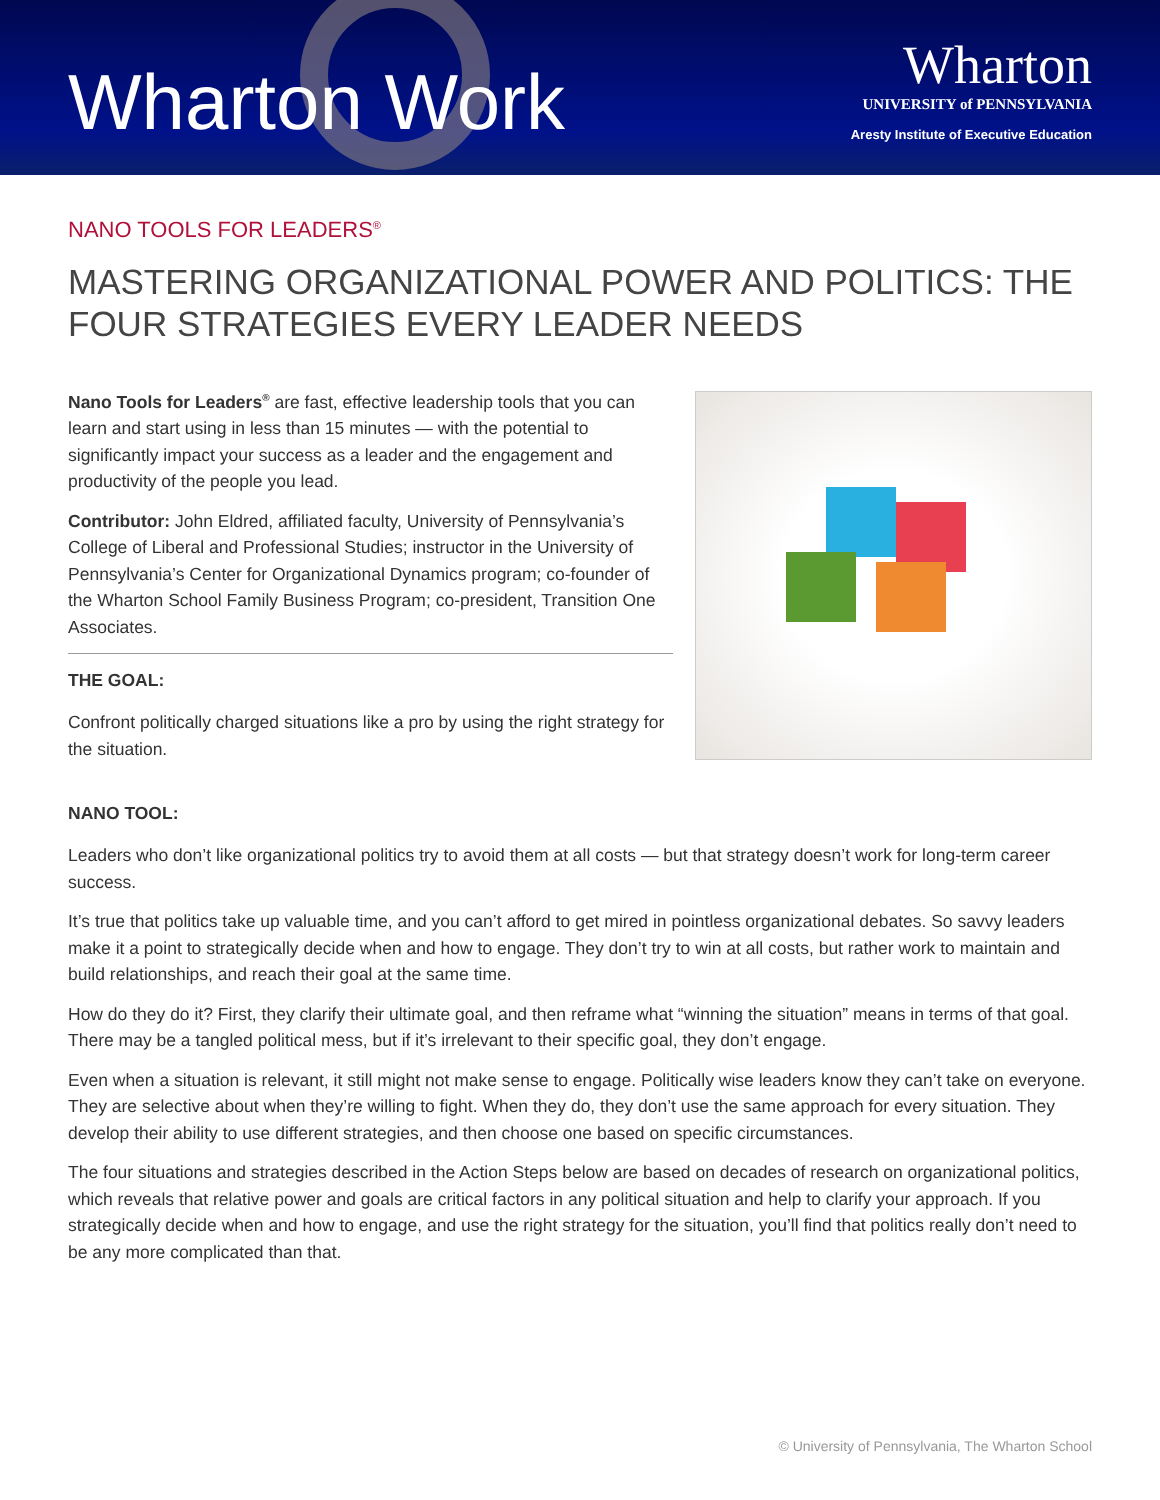Wharton Work
Wharton
UNIVERSITY of PENNSYLVANIA
Aresty Institute of Executive Education
NANO TOOLS FOR LEADERS<sup>®</sup>
MASTERING ORGANIZATIONAL POWER AND POLITICS: THE FOUR STRATEGIES EVERY LEADER NEEDS
Nano Tools for Leaders<sup>®</sup> are fast, effective leadership tools that you can learn and start using in less than 15 minutes — with the potential to significantly impact your success as a leader and the engagement and productivity of the people you lead.
Contributor: John Eldred, affiliated faculty, University of Pennsylvania’s College of Liberal and Professional Studies; instructor in the University of Pennsylvania’s Center for Organizational Dynamics program; co-founder of the Wharton School Family Business Program; co-president, Transition One Associates.
THE GOAL:
Confront politically charged situations like a pro by using the right strategy for the situation.
NANO TOOL:
Leaders who don’t like organizational politics try to avoid them at all costs — but that strategy doesn’t work for long-term career success.
It’s true that politics take up valuable time, and you can’t afford to get mired in pointless organizational debates. So savvy leaders make it a point to strategically decide when and how to engage. They don’t try to win at all costs, but rather work to maintain and build relationships, and reach their goal at the same time.
How do they do it? First, they clarify their ultimate goal, and then reframe what “winning the situation” means in terms of that goal. There may be a tangled political mess, but if it’s irrelevant to their specific goal, they don’t engage.
Even when a situation is relevant, it still might not make sense to engage. Politically wise leaders know they can’t take on everyone. They are selective about when they’re willing to fight. When they do, they don’t use the same approach for every situation. They develop their ability to use different strategies, and then choose one based on specific circumstances.
The four situations and strategies described in the Action Steps below are based on decades of research on organizational politics, which reveals that relative power and goals are critical factors in any political situation and help to clarify your approach. If you strategically decide when and how to engage, and use the right strategy for the situation, you’ll find that politics really don’t need to be any more complicated than that.
© University of Pennsylvania, The Wharton School